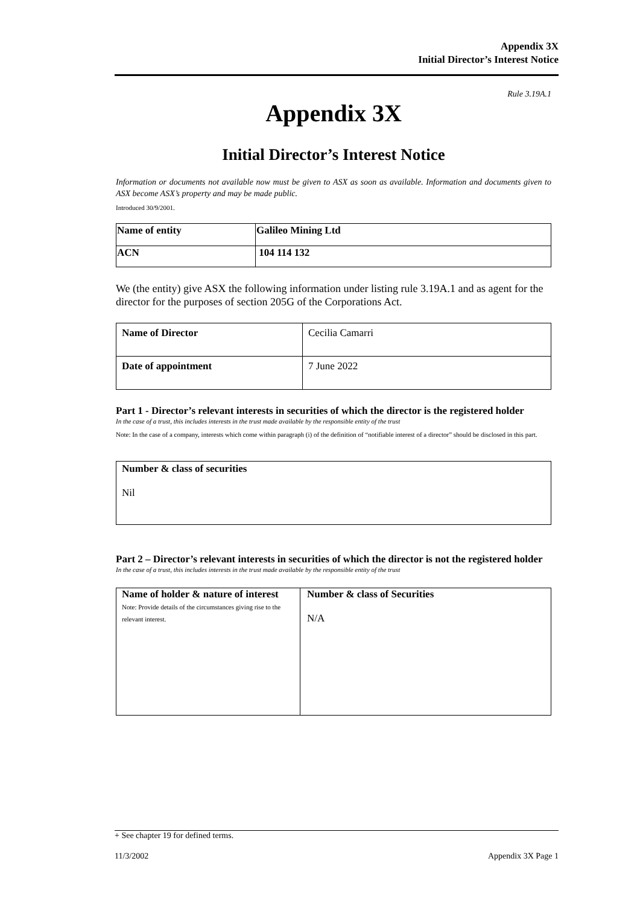Appendix 3X
Initial Director’s Interest Notice
Rule 3.19A.1
Appendix 3X
Initial Director’s Interest Notice
Information or documents not available now must be given to ASX as soon as available. Information and documents given to ASX become ASX’s property and may be made public.
Introduced 30/9/2001.
| Name of entity | Galileo Mining Ltd |
| ACN | 104 114 132 |
We (the entity) give ASX the following information under listing rule 3.19A.1 and as agent for the director for the purposes of section 205G of the Corporations Act.
| Name of Director | Cecilia Camarri |
| Date of appointment | 7 June 2022 |
Part 1 - Director’s relevant interests in securities of which the director is the registered holder
In the case of a trust, this includes interests in the trust made available by the responsible entity of the trust
Note: In the case of a company, interests which come within paragraph (i) of the definition of “notifiable interest of a director” should be disclosed in this part.
| Number & class of securities Nil |
Part 2 – Director’s relevant interests in securities of which the director is not the registered holder
In the case of a trust, this includes interests in the trust made available by the responsible entity of the trust
| Name of holder & nature of interest Note: Provide details of the circumstances giving rise to the relevant interest. | Number & class of Securities N/A |
+ See chapter 19 for defined terms.
11/3/2002 Appendix 3X Page 1